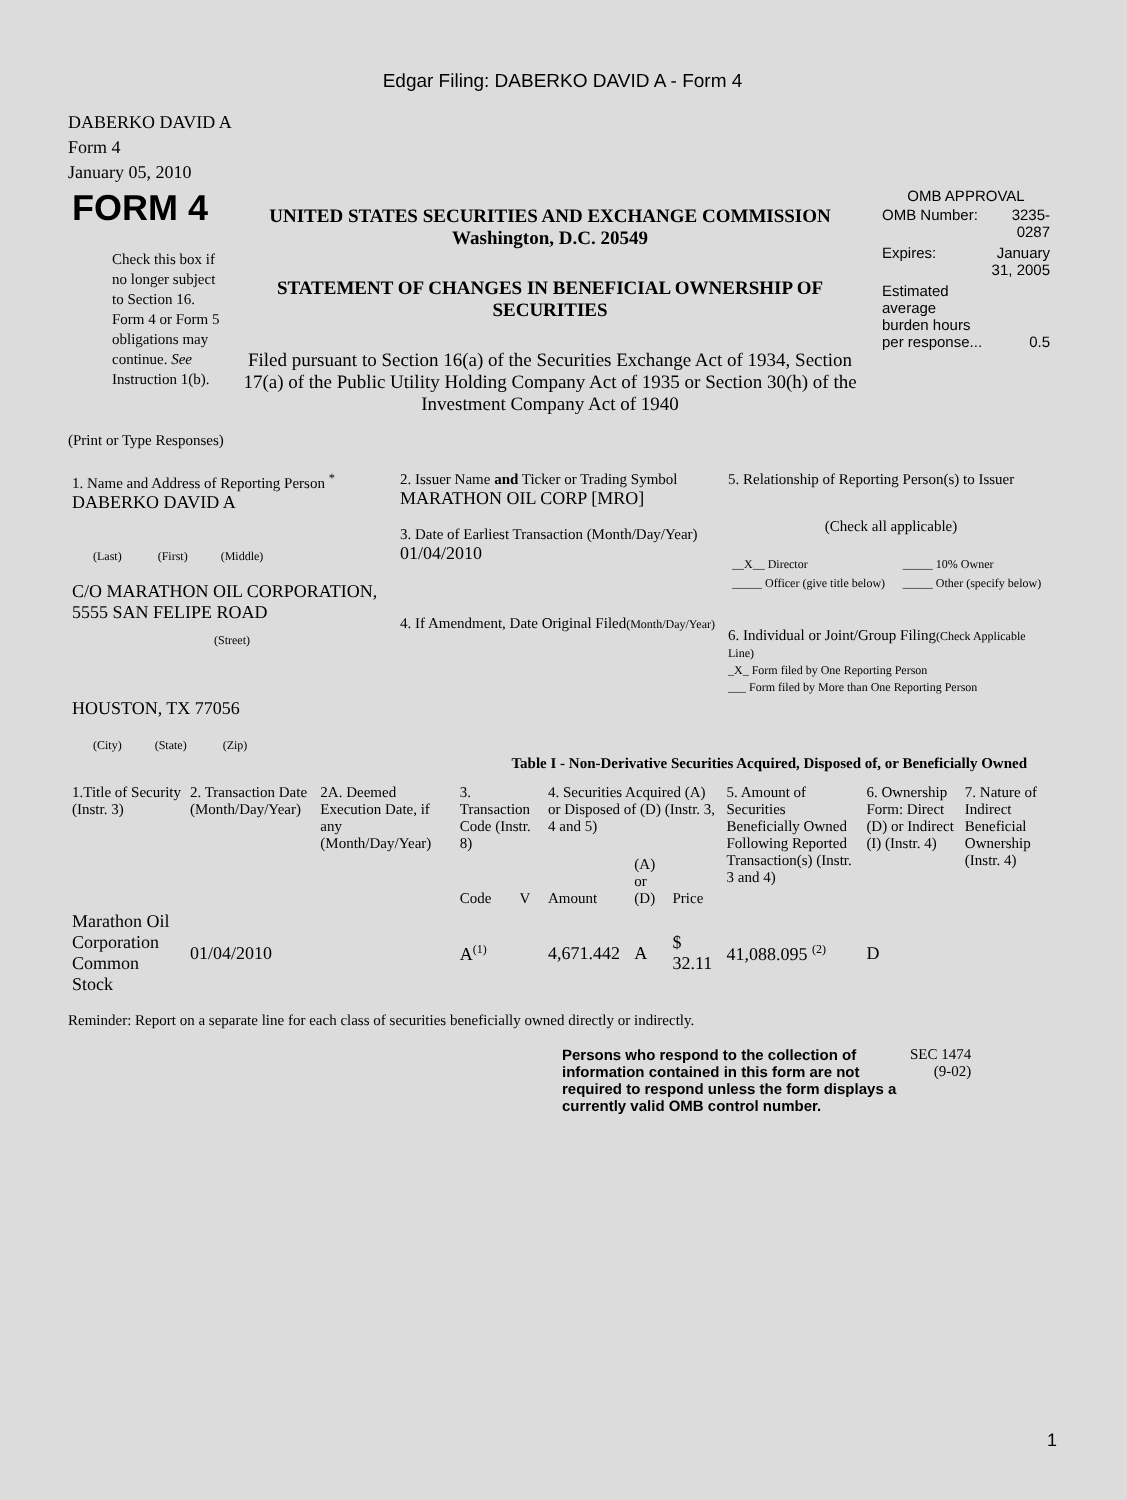Edgar Filing: DABERKO DAVID A - Form 4
DABERKO DAVID A
Form 4
January 05, 2010
| FORM 4 Check this box if no longer subject to Section 16. Form 4 or Form 5 obligations may continue. See Instruction 1(b). | UNITED STATES SECURITIES AND EXCHANGE COMMISSION Washington, D.C. 20549 STATEMENT OF CHANGES IN BENEFICIAL OWNERSHIP OF SECURITIES Filed pursuant to Section 16(a) of the Securities Exchange Act of 1934, Section 17(a) of the Public Utility Holding Company Act of 1935 or Section 30(h) of the Investment Company Act of 1940 | OMB APPROVAL / OMB Number: / 3235-0287 / / Expires: / January 31, 2005 / / Estimated average burden hours per response... / 0.5 / |
(Print or Type Responses)
| 1. Name and Address of Reporting Person <sup>*</sup> DABERKO DAVID A (Last) (First) (Middle) C/O MARATHON OIL CORPORATION, 5555 SAN FELIPE ROAD (Street) HOUSTON, TX 77056 (City) (State) (Zip) | 2. Issuer Name and Ticker or Trading Symbol MARATHON OIL CORP [MRO] 3. Date of Earliest Transaction (Month/Day/Year) 01/04/2010 4. If Amendment, Date Original Filed (Month/Day/Year) | 5. Relationship of Reporting Person(s) to Issuer (Check all applicable) / __X__ Director / _____ 10% Owner / / _____ Officer (give title below) / _____ Other (specify below) / 6. Individual or Joint/Group Filing (Check Applicable Line) _X_ Form filed by One Reporting Person ___ Form filed by More than One Reporting Person |
Table I - Non-Derivative Securities Acquired, Disposed of, or Beneficially Owned
| 1.Title of Security (Instr. 3) | 2. Transaction Date (Month/Day/Year) | 2A. Deemed Execution Date, if any (Month/Day/Year) | 3. Transaction Code (Instr. 8) | | 4. Securities Acquired (A) or Disposed of (D) (Instr. 3, 4 and 5) | | | 5. Amount of Securities Beneficially Owned Following Reported Transaction(s) (Instr. 3 and 4) | 6. Ownership Form: Direct (D) or Indirect (I) (Instr. 4) | 7. Nature of Indirect Beneficial Ownership (Instr. 4) |
| --- | --- | --- | --- | --- | --- | --- | --- | --- | --- | --- |
| | | | Code | V | Amount | (A) or (D) | Price | | | |
| Marathon Oil Corporation Common Stock | 01/04/2010 | | A<sup>(1)</sup> | | 4,671.442 | A | $ 32.11 | 41,088.095 <sup>(2)</sup> | D | |
Reminder: Report on a separate line for each class of securities beneficially owned directly or indirectly.
| Persons who respond to the collection of information contained in this form are not required to respond unless the form displays a currently valid OMB control number. | SEC 1474 (9-02) |
1